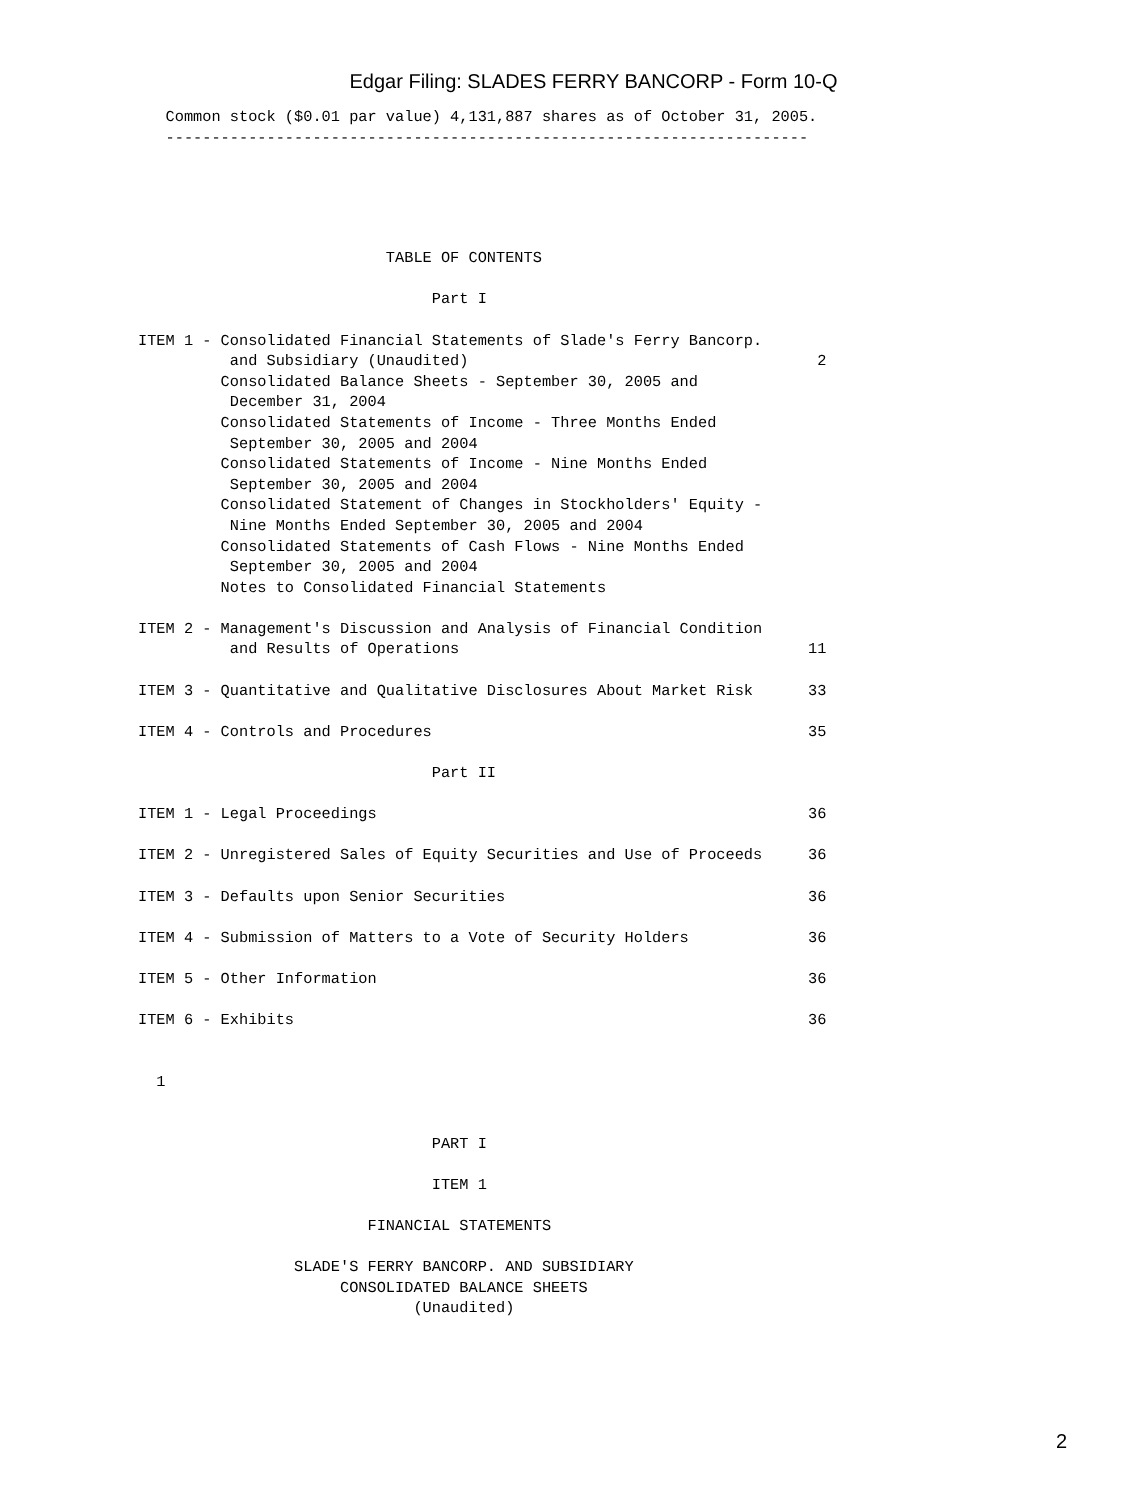Edgar Filing: SLADES FERRY BANCORP - Form 10-Q
   Common stock ($0.01 par value) 4,131,887 shares as of October 31, 2005.
   ----------------------------------------------------------------------
                           TABLE OF CONTENTS

                                Part I

ITEM 1 - Consolidated Financial Statements of Slade's Ferry Bancorp.
          and Subsidiary (Unaudited)                                      2
         Consolidated Balance Sheets - September 30, 2005 and
          December 31, 2004
         Consolidated Statements of Income - Three Months Ended
          September 30, 2005 and 2004
         Consolidated Statements of Income - Nine Months Ended
          September 30, 2005 and 2004
         Consolidated Statement of Changes in Stockholders' Equity -
          Nine Months Ended September 30, 2005 and 2004
         Consolidated Statements of Cash Flows - Nine Months Ended
          September 30, 2005 and 2004
         Notes to Consolidated Financial Statements

ITEM 2 - Management's Discussion and Analysis of Financial Condition
          and Results of Operations                                      11

ITEM 3 - Quantitative and Qualitative Disclosures About Market Risk      33

ITEM 4 - Controls and Procedures                                         35

                                Part II

ITEM 1 - Legal Proceedings                                               36

ITEM 2 - Unregistered Sales of Equity Securities and Use of Proceeds     36

ITEM 3 - Defaults upon Senior Securities                                 36

ITEM 4 - Submission of Matters to a Vote of Security Holders             36

ITEM 5 - Other Information                                               36

ITEM 6 - Exhibits                                                        36


  1


                                PART I

                                ITEM 1

                         FINANCIAL STATEMENTS

                 SLADE'S FERRY BANCORP. AND SUBSIDIARY
                      CONSOLIDATED BALANCE SHEETS
                              (Unaudited)
2